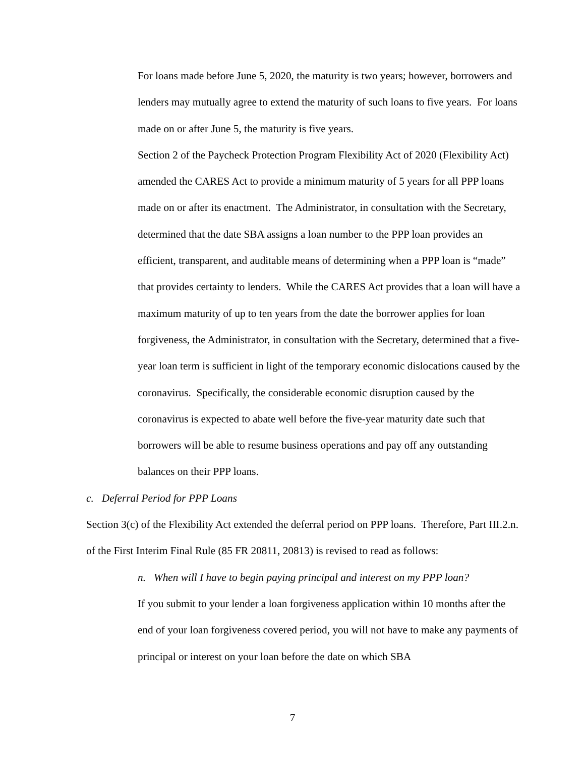For loans made before June 5, 2020, the maturity is two years; however, borrowers and lenders may mutually agree to extend the maturity of such loans to five years. For loans made on or after June 5, the maturity is five years.
Section 2 of the Paycheck Protection Program Flexibility Act of 2020 (Flexibility Act) amended the CARES Act to provide a minimum maturity of 5 years for all PPP loans made on or after its enactment. The Administrator, in consultation with the Secretary, determined that the date SBA assigns a loan number to the PPP loan provides an efficient, transparent, and auditable means of determining when a PPP loan is “made” that provides certainty to lenders. While the CARES Act provides that a loan will have a maximum maturity of up to ten years from the date the borrower applies for loan forgiveness, the Administrator, in consultation with the Secretary, determined that a five-year loan term is sufficient in light of the temporary economic dislocations caused by the coronavirus. Specifically, the considerable economic disruption caused by the coronavirus is expected to abate well before the five-year maturity date such that borrowers will be able to resume business operations and pay off any outstanding balances on their PPP loans.
c. Deferral Period for PPP Loans
Section 3(c) of the Flexibility Act extended the deferral period on PPP loans. Therefore, Part III.2.n. of the First Interim Final Rule (85 FR 20811, 20813) is revised to read as follows:
n. When will I have to begin paying principal and interest on my PPP loan?
If you submit to your lender a loan forgiveness application within 10 months after the end of your loan forgiveness covered period, you will not have to make any payments of principal or interest on your loan before the date on which SBA
7